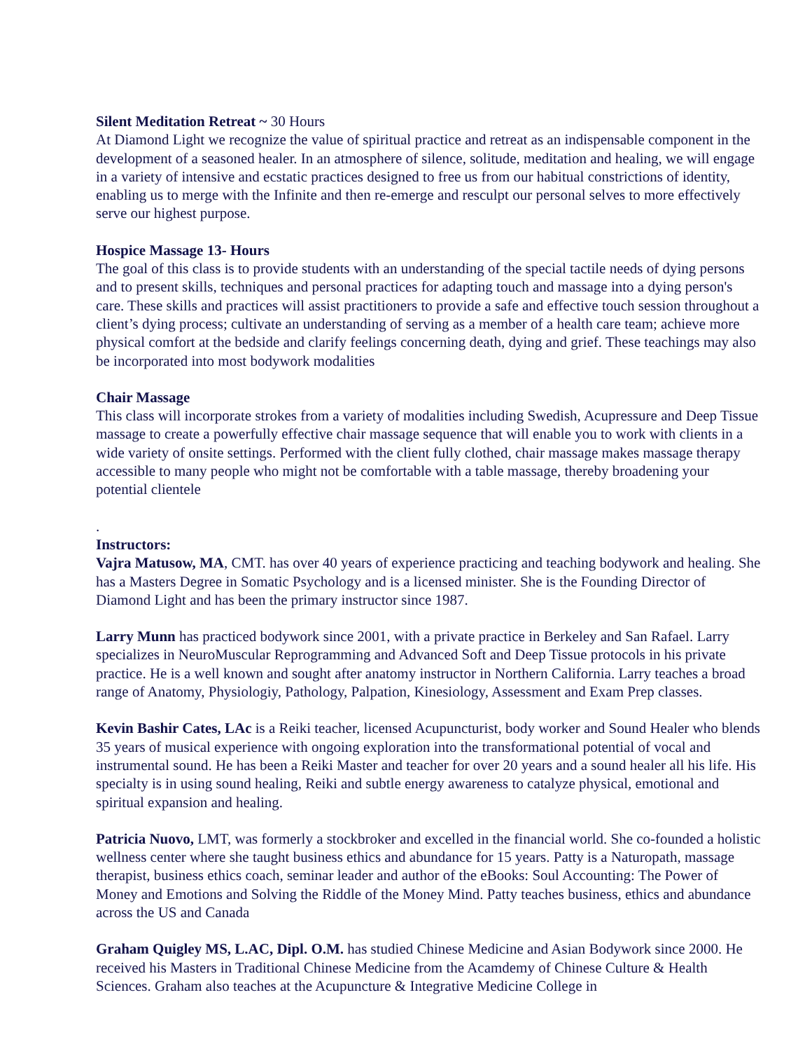Silent Meditation Retreat ~ 30 Hours
At Diamond Light we recognize the value of spiritual practice and retreat as an indispensable component in the development of a seasoned healer. In an atmosphere of silence, solitude, meditation and healing, we will engage in a variety of intensive and ecstatic practices designed to free us from our habitual constrictions of identity, enabling us to merge with the Infinite and then re-emerge and resculpt our personal selves to more effectively serve our highest purpose.
Hospice Massage 13- Hours
The goal of this class is to provide students with an understanding of the special tactile needs of dying persons and to present skills, techniques and personal practices for adapting touch and massage into a dying person's care. These skills and practices will assist practitioners to provide a safe and effective touch session throughout a client’s dying process; cultivate an understanding of serving as a member of a health care team; achieve more physical comfort at the bedside and clarify feelings concerning death, dying and grief. These teachings may also be incorporated into most bodywork modalities
Chair Massage
This class will incorporate strokes from a variety of modalities including Swedish, Acupressure and Deep Tissue massage to create a powerfully effective chair massage sequence that will enable you to work with clients in a wide variety of onsite settings. Performed with the client fully clothed, chair massage makes massage therapy accessible to many people who might not be comfortable with a table massage, thereby broadening your potential clientele
.
Instructors:
Vajra Matusow, MA, CMT. has over 40 years of experience practicing and teaching bodywork and healing. She has a Masters Degree in Somatic Psychology and is a licensed minister. She is the Founding Director of Diamond Light and has been the primary instructor since 1987.
Larry Munn has practiced bodywork since 2001, with a private practice in Berkeley and San Rafael. Larry specializes in NeuroMuscular Reprogramming and Advanced Soft and Deep Tissue protocols in his private practice. He is a well known and sought after anatomy instructor in Northern California. Larry teaches a broad range of Anatomy, Physiologiy, Pathology, Palpation, Kinesiology, Assessment and Exam Prep classes.
Kevin Bashir Cates, LAc is a Reiki teacher, licensed Acupuncturist, body worker and Sound Healer who blends 35 years of musical experience with ongoing exploration into the transformational potential of vocal and instrumental sound. He has been a Reiki Master and teacher for over 20 years and a sound healer all his life. His specialty is in using sound healing, Reiki and subtle energy awareness to catalyze physical, emotional and spiritual expansion and healing.
Patricia Nuovo, LMT, was formerly a stockbroker and excelled in the financial world. She co-founded a holistic wellness center where she taught business ethics and abundance for 15 years. Patty is a Naturopath, massage therapist, business ethics coach, seminar leader and author of the eBooks: Soul Accounting: The Power of Money and Emotions and Solving the Riddle of the Money Mind. Patty teaches business, ethics and abundance across the US and Canada
Graham Quigley MS, L.AC, Dipl. O.M. has studied Chinese Medicine and Asian Bodywork since 2000. He received his Masters in Traditional Chinese Medicine from the Acamdemy of Chinese Culture & Health Sciences. Graham also teaches at the Acupuncture & Integrative Medicine College in